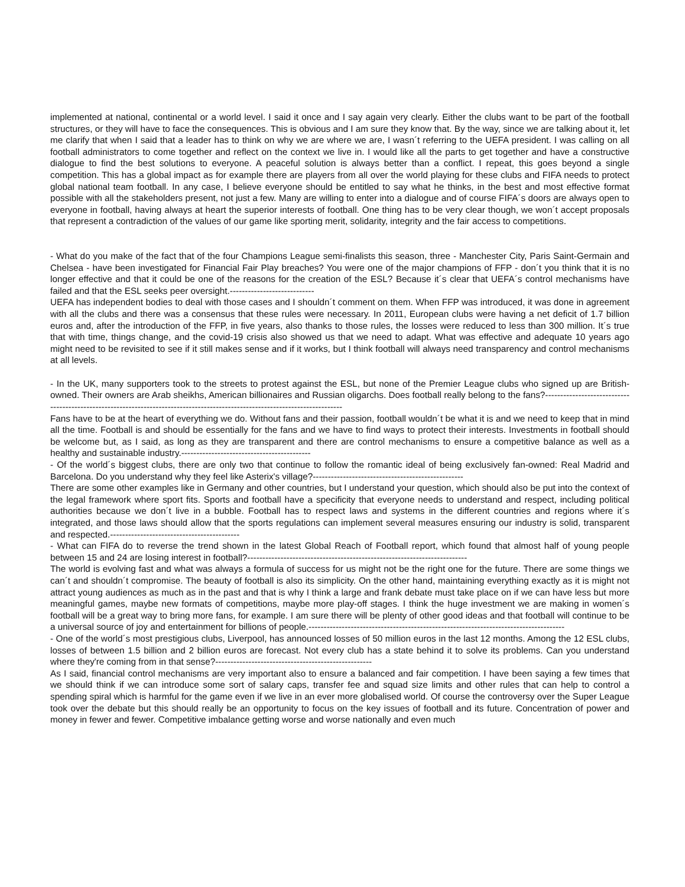implemented at national, continental or a world level. I said it once and I say again very clearly. Either the clubs want to be part of the football structures, or they will have to face the consequences. This is obvious and I am sure they know that. By the way, since we are talking about it, let me clarify that when I said that a leader has to think on why we are where we are, I wasn´t referring to the UEFA president. I was calling on all football administrators to come together and reflect on the context we live in. I would like all the parts to get together and have a constructive dialogue to find the best solutions to everyone. A peaceful solution is always better than a conflict. I repeat, this goes beyond a single competition. This has a global impact as for example there are players from all over the world playing for these clubs and FIFA needs to protect global national team football. In any case, I believe everyone should be entitled to say what he thinks, in the best and most effective format possible with all the stakeholders present, not just a few. Many are willing to enter into a dialogue and of course FIFA´s doors are always open to everyone in football, having always at heart the superior interests of football. One thing has to be very clear though, we won´t accept proposals that represent a contradiction of the values of our game like sporting merit, solidarity, integrity and the fair access to competitions.
- What do you make of the fact that of the four Champions League semi-finalists this season, three - Manchester City, Paris Saint-Germain and Chelsea - have been investigated for Financial Fair Play breaches? You were one of the major champions of FFP - don´t you think that it is no longer effective and that it could be one of the reasons for the creation of the ESL? Because it´s clear that UEFA´s control mechanisms have failed and that the ESL seeks peer oversight.----------------------------
UEFA has independent bodies to deal with those cases and I shouldn´t comment on them. When FFP was introduced, it was done in agreement with all the clubs and there was a consensus that these rules were necessary. In 2011, European clubs were having a net deficit of 1.7 billion euros and, after the introduction of the FFP, in five years, also thanks to those rules, the losses were reduced to less than 300 million. It´s true that with time, things change, and the covid-19 crisis also showed us that we need to adapt. What was effective and adequate 10 years ago might need to be revisited to see if it still makes sense and if it works, but I think football will always need transparency and control mechanisms at all levels.
- In the UK, many supporters took to the streets to protest against the ESL, but none of the Premier League clubs who signed up are British-owned. Their owners are Arab sheikhs, American billionaires and Russian oligarchs. Does football really belong to the fans?-----------------------------------------------------------------------------------------------------------------------------
Fans have to be at the heart of everything we do. Without fans and their passion, football wouldn´t be what it is and we need to keep that in mind all the time. Football is and should be essentially for the fans and we have to find ways to protect their interests. Investments in football should be welcome but, as I said, as long as they are transparent and there are control mechanisms to ensure a competitive balance as well as a healthy and sustainable industry.-------------------------------------------
- Of the world´s biggest clubs, there are only two that continue to follow the romantic ideal of being exclusively fan-owned: Real Madrid and Barcelona. Do you understand why they feel like Asterix's village?--------------------------------------------------
There are some other examples like in Germany and other countries, but I understand your question, which should also be put into the context of the legal framework where sport fits. Sports and football have a specificity that everyone needs to understand and respect, including political authorities because we don´t live in a bubble. Football has to respect laws and systems in the different countries and regions where it´s integrated, and those laws should allow that the sports regulations can implement several measures ensuring our industry is solid, transparent and respected.-------------------------------------------
- What can FIFA do to reverse the trend shown in the latest Global Reach of Football report, which found that almost half of young people between 15 and 24 are losing interest in football?-------------------------------------------------------------------------
The world is evolving fast and what was always a formula of success for us might not be the right one for the future. There are some things we can´t and shouldn´t compromise. The beauty of football is also its simplicity. On the other hand, maintaining everything exactly as it is might not attract young audiences as much as in the past and that is why I think a large and frank debate must take place on if we can have less but more meaningful games, maybe new formats of competitions, maybe more play-off stages. I think the huge investment we are making in women´s football will be a great way to bring more fans, for example. I am sure there will be plenty of other good ideas and that football will continue to be a universal source of joy and entertainment for billions of people.-------------------------------------------------------------------------------------
- One of the world´s most prestigious clubs, Liverpool, has announced losses of 50 million euros in the last 12 months. Among the 12 ESL clubs, losses of between 1.5 billion and 2 billion euros are forecast. Not every club has a state behind it to solve its problems. Can you understand where they're coming from in that sense?----------------------------------------------------
As I said, financial control mechanisms are very important also to ensure a balanced and fair competition. I have been saying a few times that we should think if we can introduce some sort of salary caps, transfer fee and squad size limits and other rules that can help to control a spending spiral which is harmful for the game even if we live in an ever more globalised world. Of course the controversy over the Super League took over the debate but this should really be an opportunity to focus on the key issues of football and its future. Concentration of power and money in fewer and fewer. Competitive imbalance getting worse and worse nationally and even much